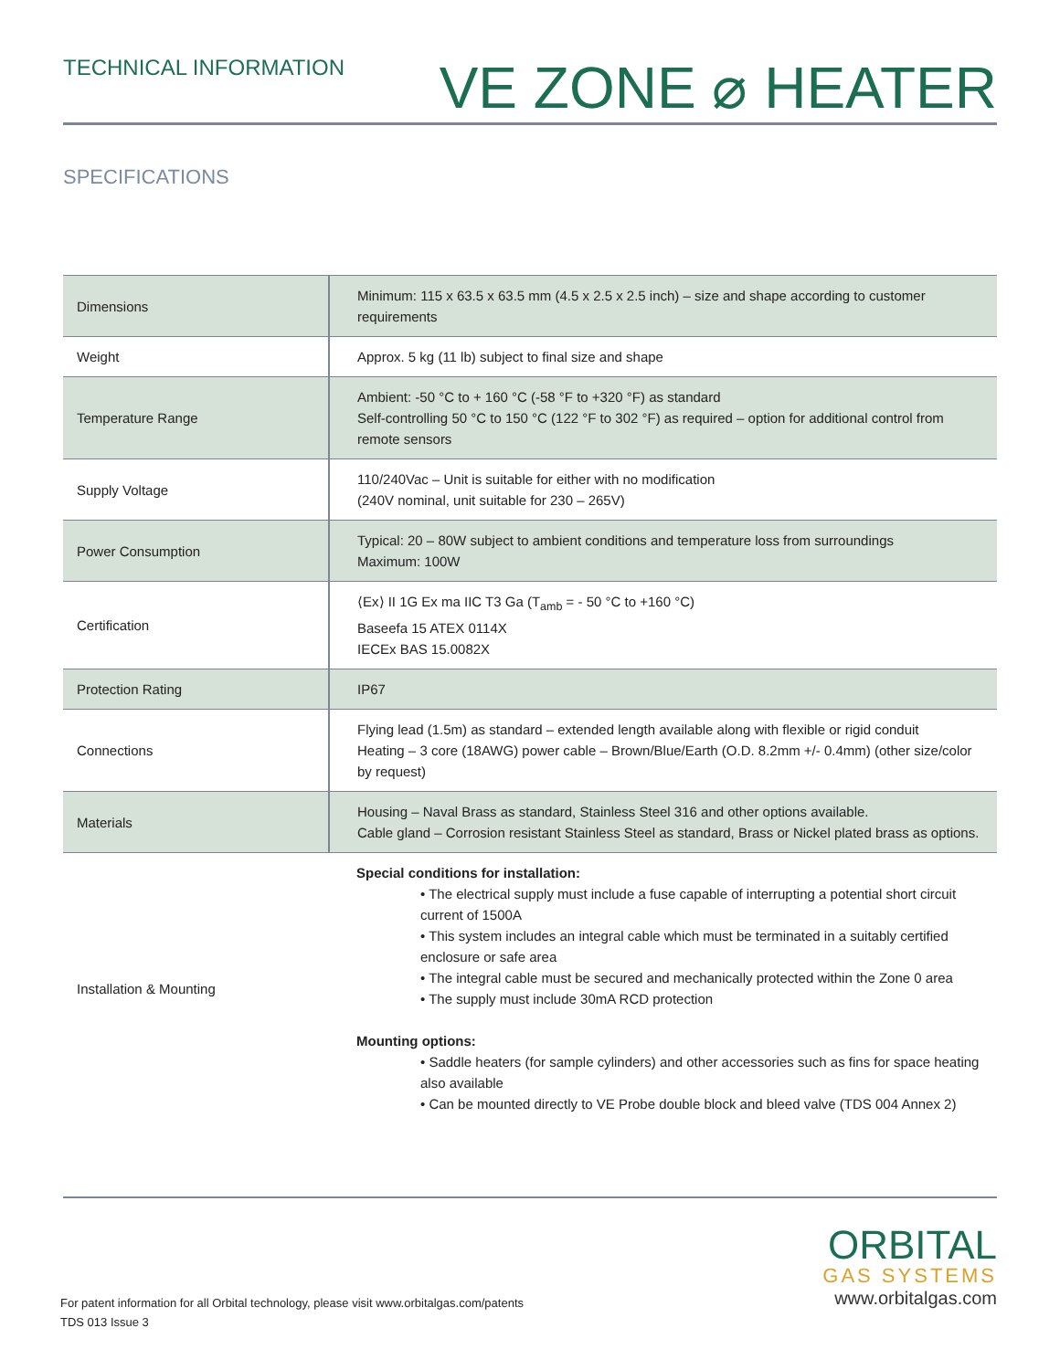TECHNICAL INFORMATION
VE ZONE ⌀ HEATER
SPECIFICATIONS
| Dimensions | Minimum: 115 x 63.5 x 63.5 mm (4.5 x 2.5 x 2.5 inch) – size and shape according to customer requirements |
| Weight | Approx. 5 kg (11 lb) subject to final size and shape |
| Temperature Range | Ambient: -50 °C to + 160 °C (-58 °F to +320 °F) as standard Self-controlling 50 °C to 150 °C (122 °F to 302 °F) as required – option for additional control from remote sensors |
| Supply Voltage | 110/240Vac – Unit is suitable for either with no modification (240V nominal, unit suitable for 230 – 265V) |
| Power Consumption | Typical: 20 – 80W subject to ambient conditions and temperature loss from surroundings Maximum: 100W |
| Certification | ⟨Ex⟩ II 1G Ex ma IIC T3 Ga (T<sub>amb</sub> = - 50 °C to +160 °C) Baseefa 15 ATEX 0114X IECEx BAS 15.0082X |
| Protection Rating | IP67 |
| Connections | Flying lead (1.5m) as standard – extended length available along with flexible or rigid conduit Heating – 3 core (18AWG) power cable – Brown/Blue/Earth (O.D. 8.2mm +/- 0.4mm) (other size/color by request) |
| Materials | Housing – Naval Brass as standard, Stainless Steel 316 and other options available. Cable gland – Corrosion resistant Stainless Steel as standard, Brass or Nickel plated brass as options. |
| Installation & Mounting | Special conditions for installation: • The electrical supply must include a fuse capable of interrupting a potential short circuit current of 1500A • This system includes an integral cable which must be terminated in a suitably certified enclosure or safe area • The integral cable must be secured and mechanically protected within the Zone 0 area • The supply must include 30mA RCD protection Mounting options: • Saddle heaters (for sample cylinders) and other accessories such as fins for space heating also available • Can be mounted directly to VE Probe double block and bleed valve (TDS 004 Annex 2) |
For patent information for all Orbital technology, please visit www.orbitalgas.com/patents
TDS 013 Issue 3
ORBITAL
GAS SYSTEMS
www.orbitalgas.com